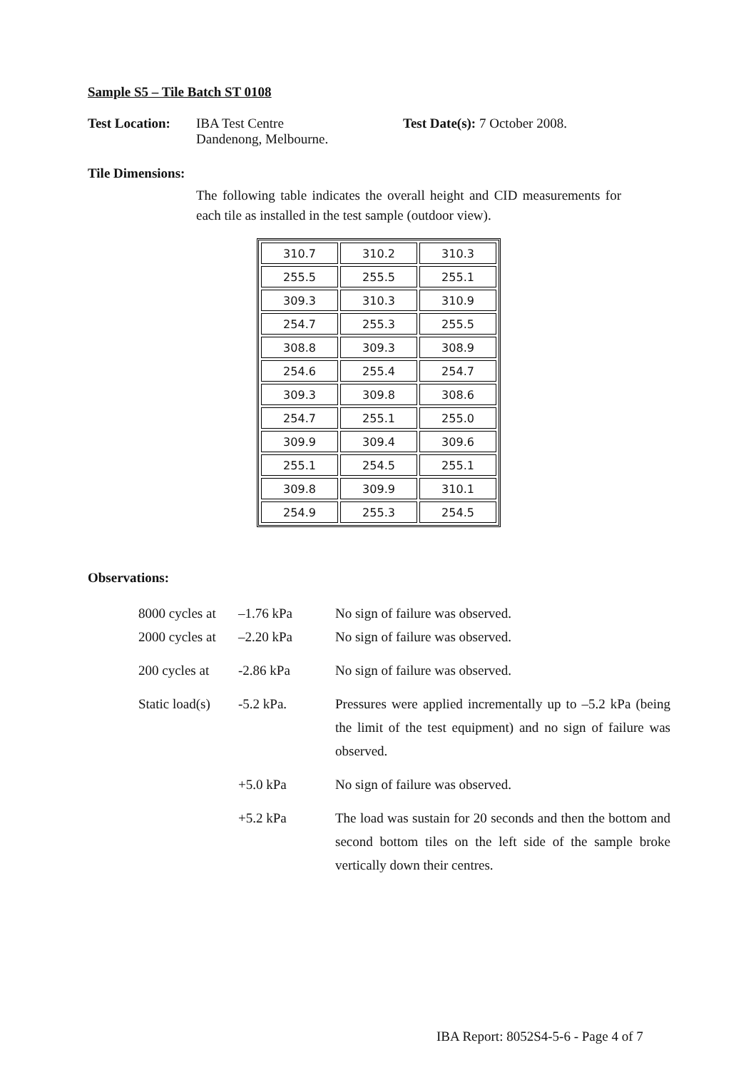Sample S5 – Tile Batch ST 0108
Test Location:
IBA Test Centre
Dandenong, Melbourne.
Test Date(s): 7 October 2008.
Tile Dimensions:
The following table indicates the overall height and CID measurements for each tile as installed in the test sample (outdoor view).
| 310.7 | 310.2 | 310.3 |
| 255.5 | 255.5 | 255.1 |
| 309.3 | 310.3 | 310.9 |
| 254.7 | 255.3 | 255.5 |
| 308.8 | 309.3 | 308.9 |
| 254.6 | 255.4 | 254.7 |
| 309.3 | 309.8 | 308.6 |
| 254.7 | 255.1 | 255.0 |
| 309.9 | 309.4 | 309.6 |
| 255.1 | 254.5 | 255.1 |
| 309.8 | 309.9 | 310.1 |
| 254.9 | 255.3 | 254.5 |
Observations:
8000 cycles at
–1.76 kPa No sign of failure was observed.
2000 cycles at
–2.20 kPa No sign of failure was observed.
200 cycles at
-2.86 kPa No sign of failure was observed.
Static load(s)
-5.2 kPa. Pressures were applied incrementally up to –5.2 kPa (being the limit of the test equipment) and no sign of failure was observed.
+5.0 kPa No sign of failure was observed.
+5.2 kPa The load was sustain for 20 seconds and then the bottom and second bottom tiles on the left side of the sample broke vertically down their centres.
IBA Report: 8052S4-5-6 - Page 4 of 7